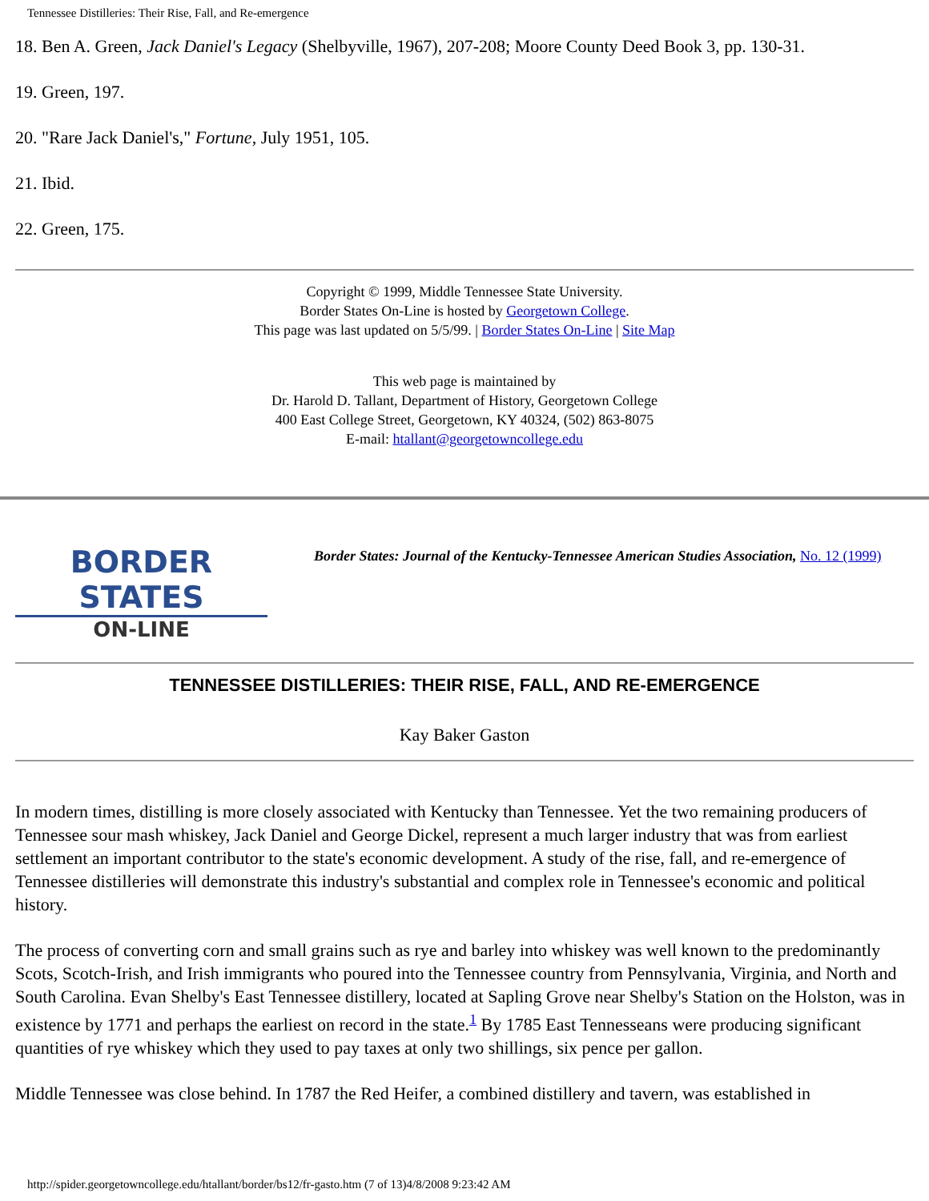Tennessee Distilleries: Their Rise, Fall, and Re-emergence
18. Ben A. Green, Jack Daniel's Legacy (Shelbyville, 1967), 207-208; Moore County Deed Book 3, pp. 130-31.
19. Green, 197.
20. "Rare Jack Daniel's," Fortune, July 1951, 105.
21. Ibid.
22. Green, 175.
Copyright © 1999, Middle Tennessee State University.
Border States On-Line is hosted by Georgetown College.
This page was last updated on 5/5/99. | Border States On-Line | Site Map
This web page is maintained by
Dr. Harold D. Tallant, Department of History, Georgetown College
400 East College Street, Georgetown, KY 40324, (502) 863-8075
E-mail: htallant@georgetowncollege.edu
BORDER STATES
ON-LINE
Border States: Journal of the Kentucky-Tennessee American Studies Association, No. 12 (1999)
TENNESSEE DISTILLERIES: THEIR RISE, FALL, AND RE-EMERGENCE
Kay Baker Gaston
In modern times, distilling is more closely associated with Kentucky than Tennessee. Yet the two remaining producers of Tennessee sour mash whiskey, Jack Daniel and George Dickel, represent a much larger industry that was from earliest settlement an important contributor to the state's economic development. A study of the rise, fall, and re-emergence of Tennessee distilleries will demonstrate this industry's substantial and complex role in Tennessee's economic and political history.
The process of converting corn and small grains such as rye and barley into whiskey was well known to the predominantly Scots, Scotch-Irish, and Irish immigrants who poured into the Tennessee country from Pennsylvania, Virginia, and North and South Carolina. Evan Shelby's East Tennessee distillery, located at Sapling Grove near Shelby's Station on the Holston, was in existence by 1771 and perhaps the earliest on record in the state.<sup>1</sup> By 1785 East Tennesseans were producing significant quantities of rye whiskey which they used to pay taxes at only two shillings, six pence per gallon.
Middle Tennessee was close behind. In 1787 the Red Heifer, a combined distillery and tavern, was established in
http://spider.georgetowncollege.edu/htallant/border/bs12/fr-gasto.htm (7 of 13)4/8/2008 9:23:42 AM